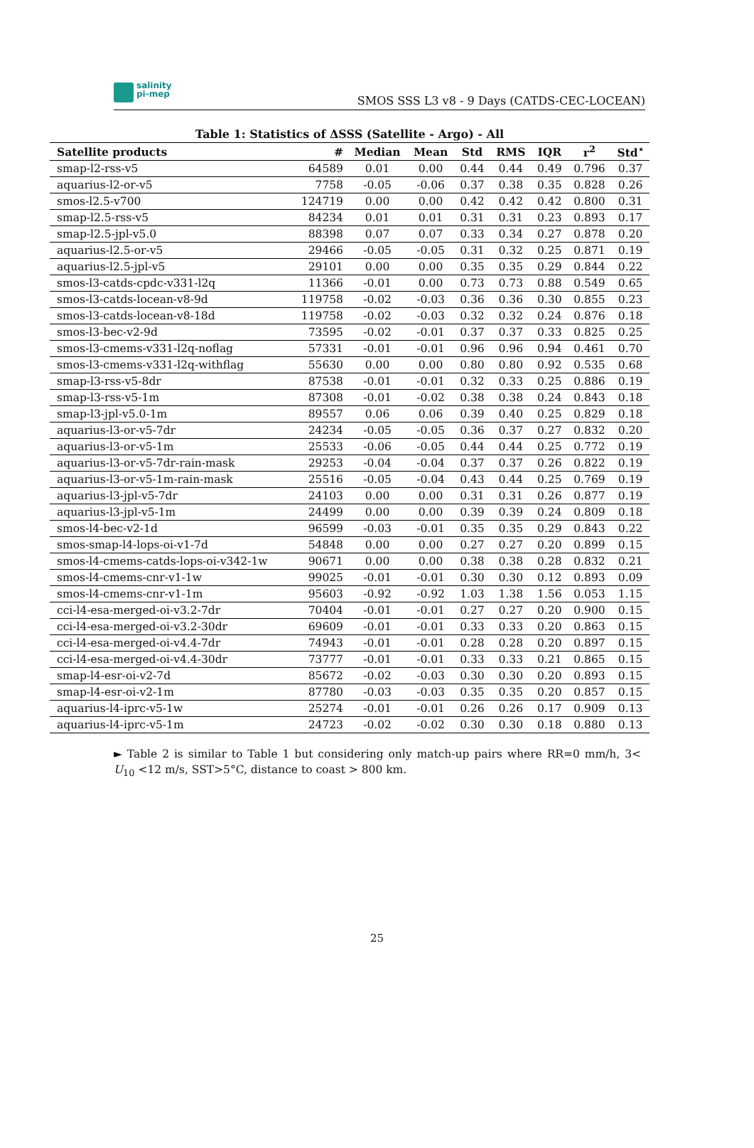salinity
pi-mep
SMOS SSS L3 v8 - 9 Days (CATDS-CEC-LOCEAN)
Table 1: Statistics of ΔSSS (Satellite - Argo) - All
| Satellite products | # | Median | Mean | Std | RMS | IQR | r<sup>2</sup> | Std<sup>⋆</sup> |
| --- | --- | --- | --- | --- | --- | --- | --- | --- |
| smap-l2-rss-v5 | 64589 | 0.01 | 0.00 | 0.44 | 0.44 | 0.49 | 0.796 | 0.37 |
| aquarius-l2-or-v5 | 7758 | -0.05 | -0.06 | 0.37 | 0.38 | 0.35 | 0.828 | 0.26 |
| smos-l2.5-v700 | 124719 | 0.00 | 0.00 | 0.42 | 0.42 | 0.42 | 0.800 | 0.31 |
| smap-l2.5-rss-v5 | 84234 | 0.01 | 0.01 | 0.31 | 0.31 | 0.23 | 0.893 | 0.17 |
| smap-l2.5-jpl-v5.0 | 88398 | 0.07 | 0.07 | 0.33 | 0.34 | 0.27 | 0.878 | 0.20 |
| aquarius-l2.5-or-v5 | 29466 | -0.05 | -0.05 | 0.31 | 0.32 | 0.25 | 0.871 | 0.19 |
| aquarius-l2.5-jpl-v5 | 29101 | 0.00 | 0.00 | 0.35 | 0.35 | 0.29 | 0.844 | 0.22 |
| smos-l3-catds-cpdc-v331-l2q | 11366 | -0.01 | 0.00 | 0.73 | 0.73 | 0.88 | 0.549 | 0.65 |
| smos-l3-catds-locean-v8-9d | 119758 | -0.02 | -0.03 | 0.36 | 0.36 | 0.30 | 0.855 | 0.23 |
| smos-l3-catds-locean-v8-18d | 119758 | -0.02 | -0.03 | 0.32 | 0.32 | 0.24 | 0.876 | 0.18 |
| smos-l3-bec-v2-9d | 73595 | -0.02 | -0.01 | 0.37 | 0.37 | 0.33 | 0.825 | 0.25 |
| smos-l3-cmems-v331-l2q-noflag | 57331 | -0.01 | -0.01 | 0.96 | 0.96 | 0.94 | 0.461 | 0.70 |
| smos-l3-cmems-v331-l2q-withflag | 55630 | 0.00 | 0.00 | 0.80 | 0.80 | 0.92 | 0.535 | 0.68 |
| smap-l3-rss-v5-8dr | 87538 | -0.01 | -0.01 | 0.32 | 0.33 | 0.25 | 0.886 | 0.19 |
| smap-l3-rss-v5-1m | 87308 | -0.01 | -0.02 | 0.38 | 0.38 | 0.24 | 0.843 | 0.18 |
| smap-l3-jpl-v5.0-1m | 89557 | 0.06 | 0.06 | 0.39 | 0.40 | 0.25 | 0.829 | 0.18 |
| aquarius-l3-or-v5-7dr | 24234 | -0.05 | -0.05 | 0.36 | 0.37 | 0.27 | 0.832 | 0.20 |
| aquarius-l3-or-v5-1m | 25533 | -0.06 | -0.05 | 0.44 | 0.44 | 0.25 | 0.772 | 0.19 |
| aquarius-l3-or-v5-7dr-rain-mask | 29253 | -0.04 | -0.04 | 0.37 | 0.37 | 0.26 | 0.822 | 0.19 |
| aquarius-l3-or-v5-1m-rain-mask | 25516 | -0.05 | -0.04 | 0.43 | 0.44 | 0.25 | 0.769 | 0.19 |
| aquarius-l3-jpl-v5-7dr | 24103 | 0.00 | 0.00 | 0.31 | 0.31 | 0.26 | 0.877 | 0.19 |
| aquarius-l3-jpl-v5-1m | 24499 | 0.00 | 0.00 | 0.39 | 0.39 | 0.24 | 0.809 | 0.18 |
| smos-l4-bec-v2-1d | 96599 | -0.03 | -0.01 | 0.35 | 0.35 | 0.29 | 0.843 | 0.22 |
| smos-smap-l4-lops-oi-v1-7d | 54848 | 0.00 | 0.00 | 0.27 | 0.27 | 0.20 | 0.899 | 0.15 |
| smos-l4-cmems-catds-lops-oi-v342-1w | 90671 | 0.00 | 0.00 | 0.38 | 0.38 | 0.28 | 0.832 | 0.21 |
| smos-l4-cmems-cnr-v1-1w | 99025 | -0.01 | -0.01 | 0.30 | 0.30 | 0.12 | 0.893 | 0.09 |
| smos-l4-cmems-cnr-v1-1m | 95603 | -0.92 | -0.92 | 1.03 | 1.38 | 1.56 | 0.053 | 1.15 |
| cci-l4-esa-merged-oi-v3.2-7dr | 70404 | -0.01 | -0.01 | 0.27 | 0.27 | 0.20 | 0.900 | 0.15 |
| cci-l4-esa-merged-oi-v3.2-30dr | 69609 | -0.01 | -0.01 | 0.33 | 0.33 | 0.20 | 0.863 | 0.15 |
| cci-l4-esa-merged-oi-v4.4-7dr | 74943 | -0.01 | -0.01 | 0.28 | 0.28 | 0.20 | 0.897 | 0.15 |
| cci-l4-esa-merged-oi-v4.4-30dr | 73777 | -0.01 | -0.01 | 0.33 | 0.33 | 0.21 | 0.865 | 0.15 |
| smap-l4-esr-oi-v2-7d | 85672 | -0.02 | -0.03 | 0.30 | 0.30 | 0.20 | 0.893 | 0.15 |
| smap-l4-esr-oi-v2-1m | 87780 | -0.03 | -0.03 | 0.35 | 0.35 | 0.20 | 0.857 | 0.15 |
| aquarius-l4-iprc-v5-1w | 25274 | -0.01 | -0.01 | 0.26 | 0.26 | 0.17 | 0.909 | 0.13 |
| aquarius-l4-iprc-v5-1m | 24723 | -0.02 | -0.02 | 0.30 | 0.30 | 0.18 | 0.880 | 0.13 |
► Table 2 is similar to Table 1 but considering only match-up pairs where RR=0 mm/h, 3< U<sub>10</sub> <12 m/s, SST>5°C, distance to coast > 800 km.
25